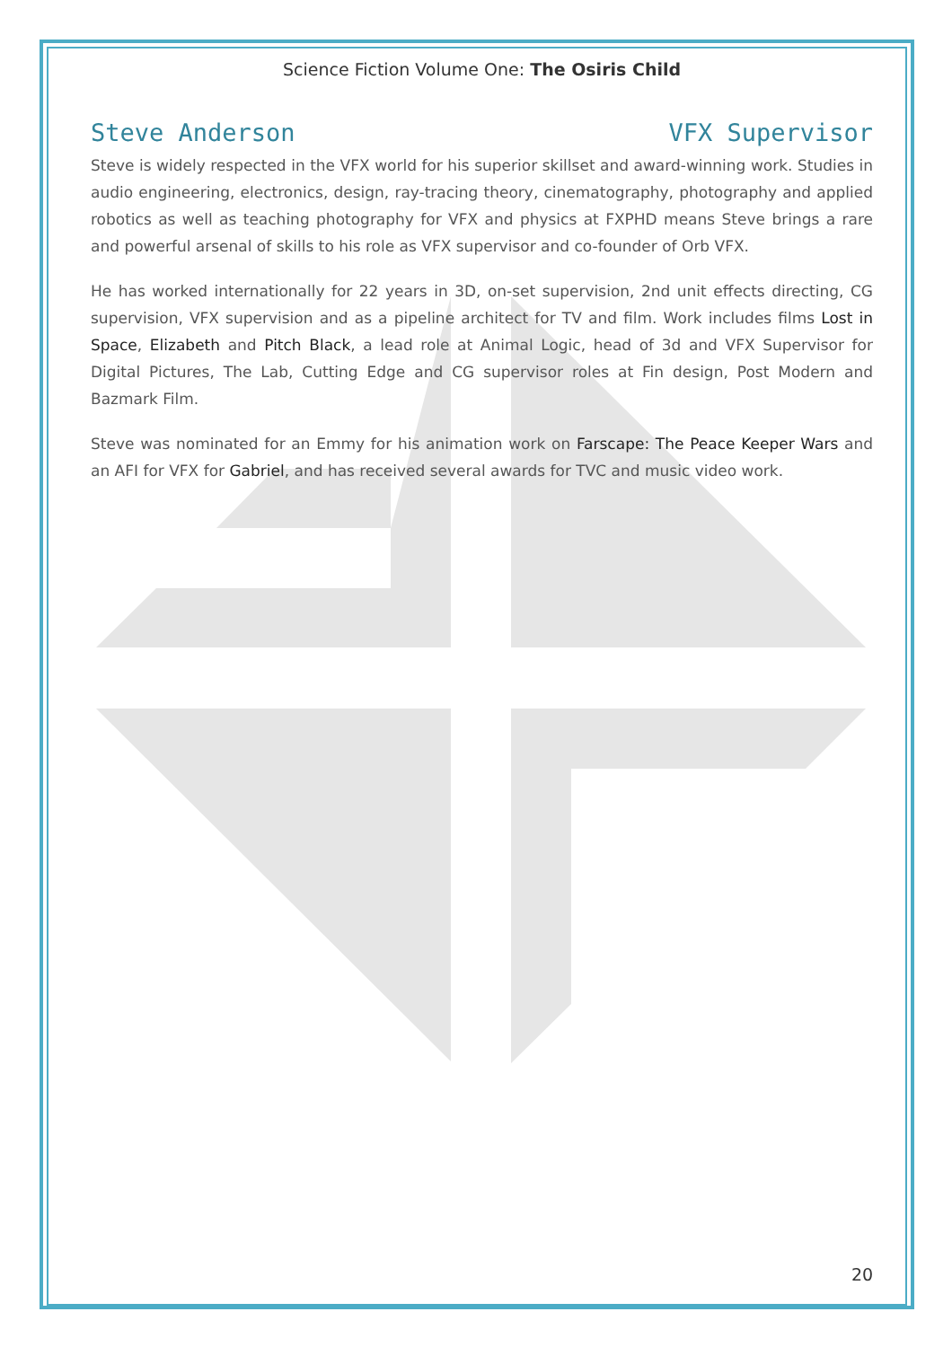Science Fiction Volume One: The Osiris Child
Steve Anderson VFX Supervisor
Steve is widely respected in the VFX world for his superior skillset and award-winning work. Studies in audio engineering, electronics, design, ray-tracing theory, cinematography, photography and applied robotics as well as teaching photography for VFX and physics at FXPHD means Steve brings a rare and powerful arsenal of skills to his role as VFX supervisor and co-founder of Orb VFX.
He has worked internationally for 22 years in 3D, on-set supervision, 2nd unit effects directing, CG supervision, VFX supervision and as a pipeline architect for TV and film. Work includes films Lost in Space, Elizabeth and Pitch Black, a lead role at Animal Logic, head of 3d and VFX Supervisor for Digital Pictures, The Lab, Cutting Edge and CG supervisor roles at Fin design, Post Modern and Bazmark Film.
Steve was nominated for an Emmy for his animation work on Farscape: The Peace Keeper Wars and an AFI for VFX for Gabriel, and has received several awards for TVC and music video work.
20